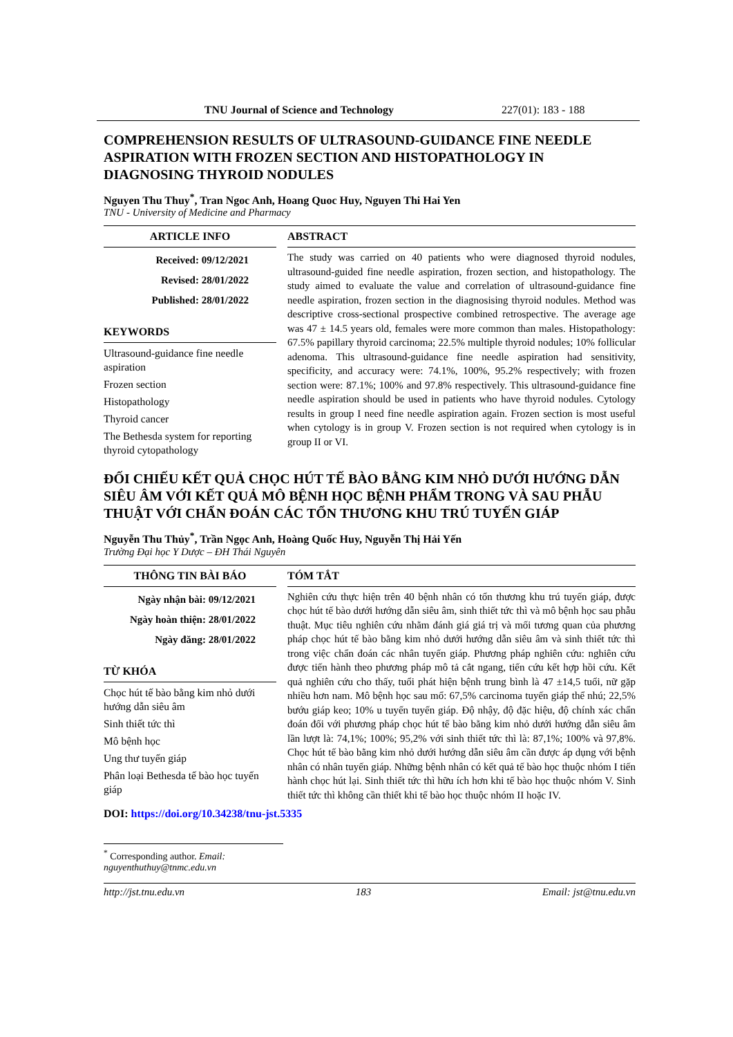TNU Journal of Science and Technology 227(01): 183 - 188
COMPREHENSION RESULTS OF ULTRASOUND-GUIDANCE FINE NEEDLE ASPIRATION WITH FROZEN SECTION AND HISTOPATHOLOGY IN DIAGNOSING THYROID NODULES
Nguyen Thu Thuy<sup>*</sup>, Tran Ngoc Anh, Hoang Quoc Huy, Nguyen Thi Hai Yen
TNU - University of Medicine and Pharmacy
ARTICLE INFO
Received: 09/12/2021
Revised: 28/01/2022
Published: 28/01/2022
KEYWORDS
Ultrasound-guidance fine needle aspiration
Frozen section
Histopathology
Thyroid cancer
The Bethesda system for reporting thyroid cytopathology
ABSTRACT
The study was carried on 40 patients who were diagnosed thyroid nodules, ultrasound-guided fine needle aspiration, frozen section, and histopathology. The study aimed to evaluate the value and correlation of ultrasound-guidance fine needle aspiration, frozen section in the diagnosising thyroid nodules. Method was descriptive cross-sectional prospective combined retrospective. The average age was 47 ± 14.5 years old, females were more common than males. Histopathology: 67.5% papillary thyroid carcinoma; 22.5% multiple thyroid nodules; 10% follicular adenoma. This ultrasound-guidance fine needle aspiration had sensitivity, specificity, and accuracy were: 74.1%, 100%, 95.2% respectively; with frozen section were: 87.1%; 100% and 97.8% respectively. This ultrasound-guidance fine needle aspiration should be used in patients who have thyroid nodules. Cytology results in group I need fine needle aspiration again. Frozen section is most useful when cytology is in group V. Frozen section is not required when cytology is in group II or VI.
ĐỐI CHIẾU KẾT QUẢ CHỌC HÚT TẾ BÀO BẰNG KIM NHỎ DƯỚI HƯỚNG DẪN SIÊU ÂM VỚI KẾT QUẢ MÔ BỆNH HỌC BỆNH PHẨM TRONG VÀ SAU PHẪU THUẬT VỚI CHẨN ĐOÁN CÁC TỔN THƯƠNG KHU TRÚ TUYẾN GIÁP
Nguyễn Thu Thủy<sup>*</sup>, Trần Ngọc Anh, Hoàng Quốc Huy, Nguyễn Thị Hải Yến
Trường Đại học Y Dược – ĐH Thái Nguyên
THÔNG TIN BÀI BÁO
Ngày nhận bài: 09/12/2021
Ngày hoàn thiện: 28/01/2022
Ngày đăng: 28/01/2022
TỪ KHÓA
Chọc hút tế bào bằng kim nhỏ dưới hướng dẫn siêu âm
Sinh thiết tức thì
Mô bệnh học
Ung thư tuyến giáp
Phân loại Bethesda tế bào học tuyến giáp
TÓM TẮT
Nghiên cứu thực hiện trên 40 bệnh nhân có tổn thương khu trú tuyến giáp, được chọc hút tế bào dưới hướng dẫn siêu âm, sinh thiết tức thì và mô bệnh học sau phẫu thuật. Mục tiêu nghiên cứu nhằm đánh giá giá trị và mối tương quan của phương pháp chọc hút tế bào bằng kim nhỏ dưới hướng dẫn siêu âm và sinh thiết tức thì trong việc chẩn đoán các nhân tuyến giáp. Phương pháp nghiên cứu: nghiên cứu được tiến hành theo phương pháp mô tả cắt ngang, tiến cứu kết hợp hồi cứu. Kết quả nghiên cứu cho thấy, tuổi phát hiện bệnh trung bình là 47 ±14,5 tuổi, nữ gặp nhiều hơn nam. Mô bệnh học sau mổ: 67,5% carcinoma tuyến giáp thể nhú; 22,5% bướu giáp keo; 10% u tuyến tuyến giáp. Độ nhậy, độ đặc hiệu, độ chính xác chẩn đoán đối với phương pháp chọc hút tế bào bằng kim nhỏ dưới hướng dẫn siêu âm lần lượt là: 74,1%; 100%; 95,2% với sinh thiết tức thì là: 87,1%; 100% và 97,8%. Chọc hút tế bào bằng kim nhỏ dưới hướng dẫn siêu âm cần được áp dụng với bệnh nhân có nhân tuyến giáp. Những bệnh nhân có kết quả tế bào học thuộc nhóm I tiến hành chọc hút lại. Sinh thiết tức thì hữu ích hơn khi tế bào học thuộc nhóm V. Sinh thiết tức thì không cần thiết khi tế bào học thuộc nhóm II hoặc IV.
DOI: https://doi.org/10.34238/tnu-jst.5335
<sup>*</sup> Corresponding author. Email: nguyenthuthuy@tnmc.edu.vn
http://jst.tnu.edu.vn 183 Email: jst@tnu.edu.vn